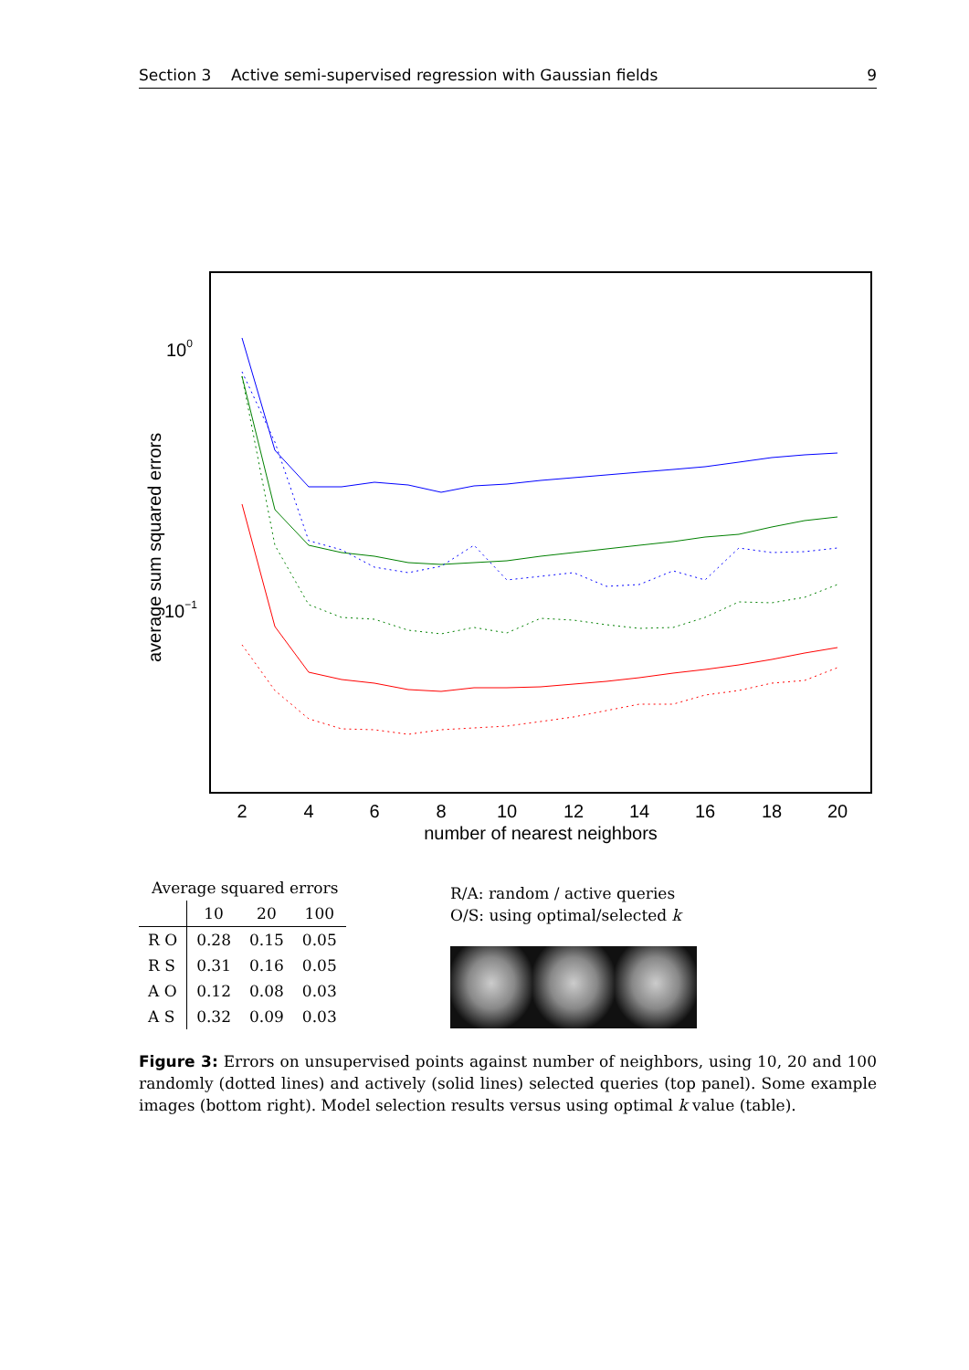Section 3 Active semi-supervised regression with Gaussian fields 9
100
10−1
average sum squared errors
2
4
6
8
10
12
14
16
18
20
number of nearest neighbors
Average squared errors
| | 10 | 20 | 100 |
| --- | --- | --- | --- |
| R O | 0.28 | 0.15 | 0.05 |
| R S | 0.31 | 0.16 | 0.05 |
| A O | 0.12 | 0.08 | 0.03 |
| A S | 0.32 | 0.09 | 0.03 |
R/A: random / active queries
O/S: using optimal/selected k
Figure 3: Errors on unsupervised points against number of neighbors, using 10, 20 and 100 randomly (dotted lines) and actively (solid lines) selected queries (top panel). Some example images (bottom right). Model selection results versus using optimal k value (table).